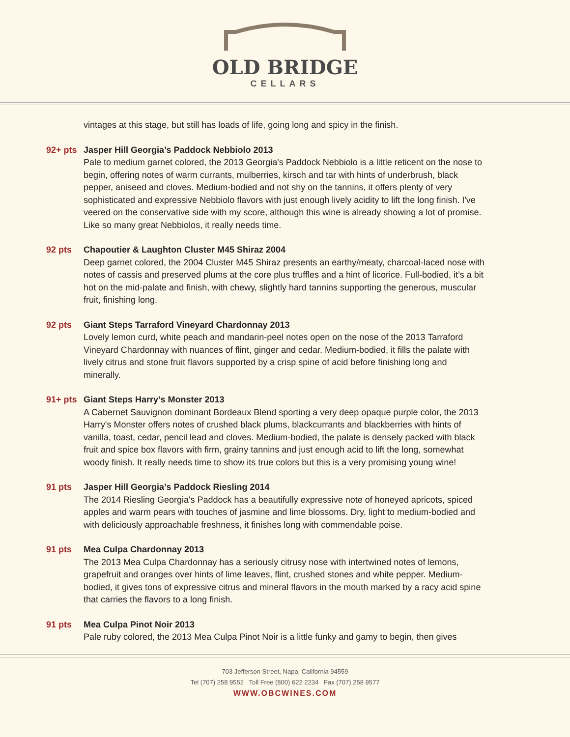OLD BRIDGE
CELLARS
vintages at this stage, but still has loads of life, going long and spicy in the finish.
92+ pts Jasper Hill Georgia’s Paddock Nebbiolo 2013
Pale to medium garnet colored, the 2013 Georgia's Paddock Nebbiolo is a little reticent on the nose to begin, offering notes of warm currants, mulberries, kirsch and tar with hints of underbrush, black pepper, aniseed and cloves. Medium-bodied and not shy on the tannins, it offers plenty of very sophisticated and expressive Nebbiolo flavors with just enough lively acidity to lift the long finish. I've veered on the conservative side with my score, although this wine is already showing a lot of promise. Like so many great Nebbiolos, it really needs time.
92 pts Chapoutier & Laughton Cluster M45 Shiraz 2004
Deep garnet colored, the 2004 Cluster M45 Shiraz presents an earthy/meaty, charcoal-laced nose with notes of cassis and preserved plums at the core plus truffles and a hint of licorice. Full-bodied, it’s a bit hot on the mid-palate and finish, with chewy, slightly hard tannins supporting the generous, muscular fruit, finishing long.
92 pts Giant Steps Tarraford Vineyard Chardonnay 2013
Lovely lemon curd, white peach and mandarin-peel notes open on the nose of the 2013 Tarraford Vineyard Chardonnay with nuances of flint, ginger and cedar. Medium-bodied, it fills the palate with lively citrus and stone fruit flavors supported by a crisp spine of acid before finishing long and minerally.
91+ pts Giant Steps Harry’s Monster 2013
A Cabernet Sauvignon dominant Bordeaux Blend sporting a very deep opaque purple color, the 2013 Harry's Monster offers notes of crushed black plums, blackcurrants and blackberries with hints of vanilla, toast, cedar, pencil lead and cloves. Medium-bodied, the palate is densely packed with black fruit and spice box flavors with firm, grainy tannins and just enough acid to lift the long, somewhat woody finish. It really needs time to show its true colors but this is a very promising young wine!
91 pts Jasper Hill Georgia’s Paddock Riesling 2014
The 2014 Riesling Georgia's Paddock has a beautifully expressive note of honeyed apricots, spiced apples and warm pears with touches of jasmine and lime blossoms. Dry, light to medium-bodied and with deliciously approachable freshness, it finishes long with commendable poise.
91 pts Mea Culpa Chardonnay 2013
The 2013 Mea Culpa Chardonnay has a seriously citrusy nose with intertwined notes of lemons, grapefruit and oranges over hints of lime leaves, flint, crushed stones and white pepper. Medium-bodied, it gives tons of expressive citrus and mineral flavors in the mouth marked by a racy acid spine that carries the flavors to a long finish.
91 pts Mea Culpa Pinot Noir 2013
Pale ruby colored, the 2013 Mea Culpa Pinot Noir is a little funky and gamy to begin, then gives
703 Jefferson Street, Napa, California 94559
Tel (707) 258 9552 Toll Free (800) 622 2234 Fax (707) 258 9577
WWW.OBCWINES.COM